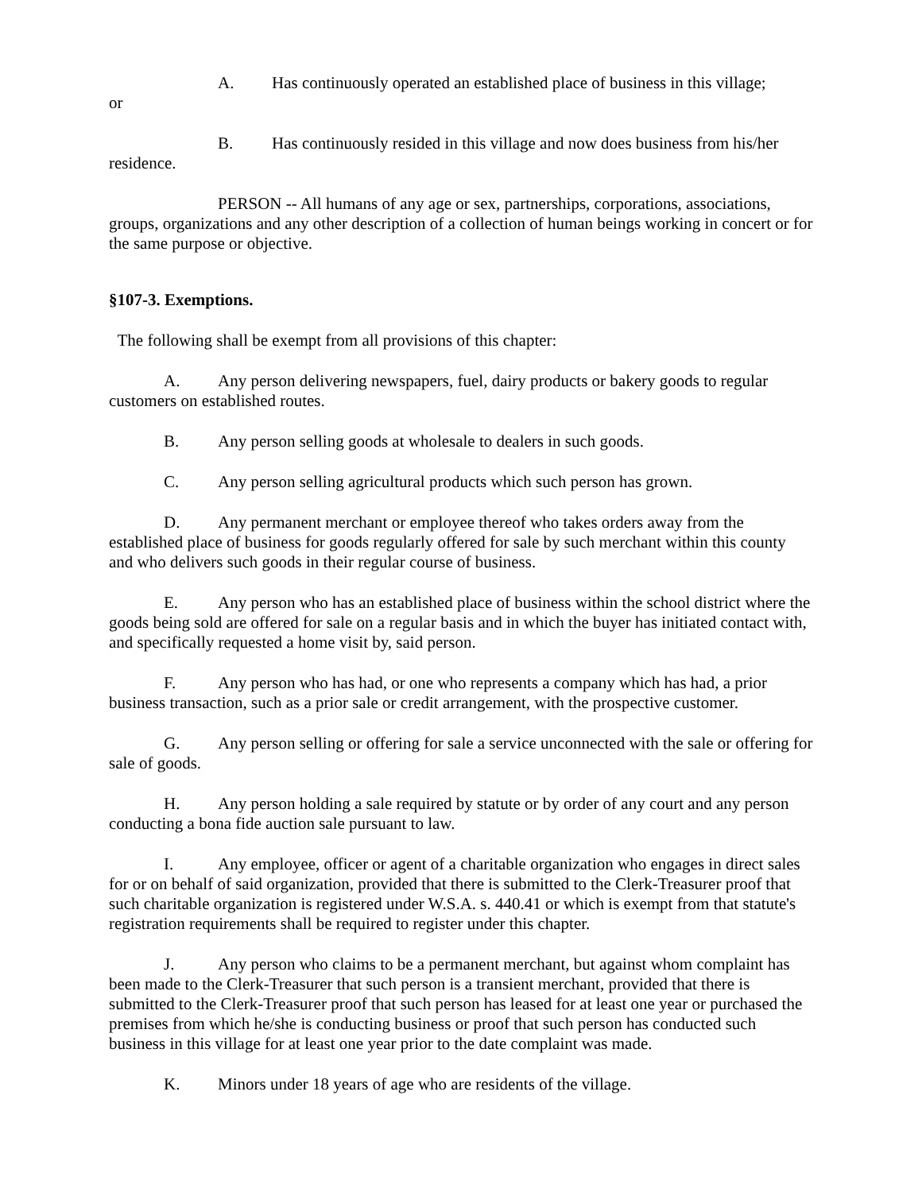A. Has continuously operated an established place of business in this village;
or
B. Has continuously resided in this village and now does business from his/her residence.
PERSON -- All humans of any age or sex, partnerships, corporations, associations, groups, organizations and any other description of a collection of human beings working in concert or for the same purpose or objective.
§107-3. Exemptions.
The following shall be exempt from all provisions of this chapter:
A. Any person delivering newspapers, fuel, dairy products or bakery goods to regular customers on established routes.
B. Any person selling goods at wholesale to dealers in such goods.
C. Any person selling agricultural products which such person has grown.
D. Any permanent merchant or employee thereof who takes orders away from the established place of business for goods regularly offered for sale by such merchant within this county and who delivers such goods in their regular course of business.
E. Any person who has an established place of business within the school district where the goods being sold are offered for sale on a regular basis and in which the buyer has initiated contact with, and specifically requested a home visit by, said person.
F. Any person who has had, or one who represents a company which has had, a prior business transaction, such as a prior sale or credit arrangement, with the prospective customer.
G. Any person selling or offering for sale a service unconnected with the sale or offering for sale of goods.
H. Any person holding a sale required by statute or by order of any court and any person conducting a bona fide auction sale pursuant to law.
I. Any employee, officer or agent of a charitable organization who engages in direct sales for or on behalf of said organization, provided that there is submitted to the Clerk-Treasurer proof that such charitable organization is registered under W.S.A. s. 440.41 or which is exempt from that statute's registration requirements shall be required to register under this chapter.
J. Any person who claims to be a permanent merchant, but against whom complaint has been made to the Clerk-Treasurer that such person is a transient merchant, provided that there is submitted to the Clerk-Treasurer proof that such person has leased for at least one year or purchased the premises from which he/she is conducting business or proof that such person has conducted such business in this village for at least one year prior to the date complaint was made.
K. Minors under 18 years of age who are residents of the village.